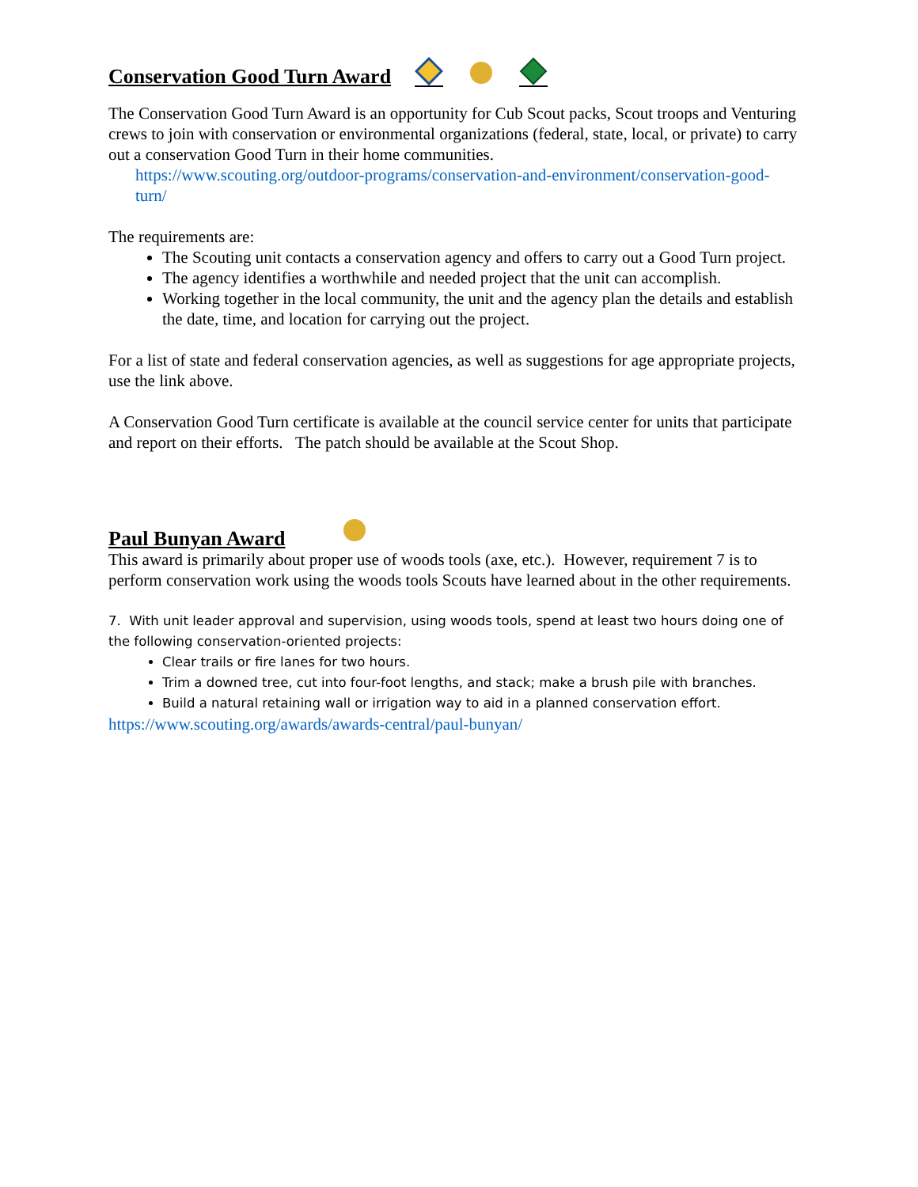Conservation Good Turn Award
The Conservation Good Turn Award is an opportunity for Cub Scout packs, Scout troops and Venturing crews to join with conservation or environmental organizations (federal, state, local, or private) to carry out a conservation Good Turn in their home communities.
https://www.scouting.org/outdoor-programs/conservation-and-environment/conservation-good-turn/
The requirements are:
The Scouting unit contacts a conservation agency and offers to carry out a Good Turn project.
The agency identifies a worthwhile and needed project that the unit can accomplish.
Working together in the local community, the unit and the agency plan the details and establish the date, time, and location for carrying out the project.
For a list of state and federal conservation agencies, as well as suggestions for age appropriate projects, use the link above.
A Conservation Good Turn certificate is available at the council service center for units that participate and report on their efforts. The patch should be available at the Scout Shop.
Paul Bunyan Award
This award is primarily about proper use of woods tools (axe, etc.). However, requirement 7 is to perform conservation work using the woods tools Scouts have learned about in the other requirements.
7. With unit leader approval and supervision, using woods tools, spend at least two hours doing one of the following conservation-oriented projects:
Clear trails or fire lanes for two hours.
Trim a downed tree, cut into four-foot lengths, and stack; make a brush pile with branches.
Build a natural retaining wall or irrigation way to aid in a planned conservation effort.
https://www.scouting.org/awards/awards-central/paul-bunyan/